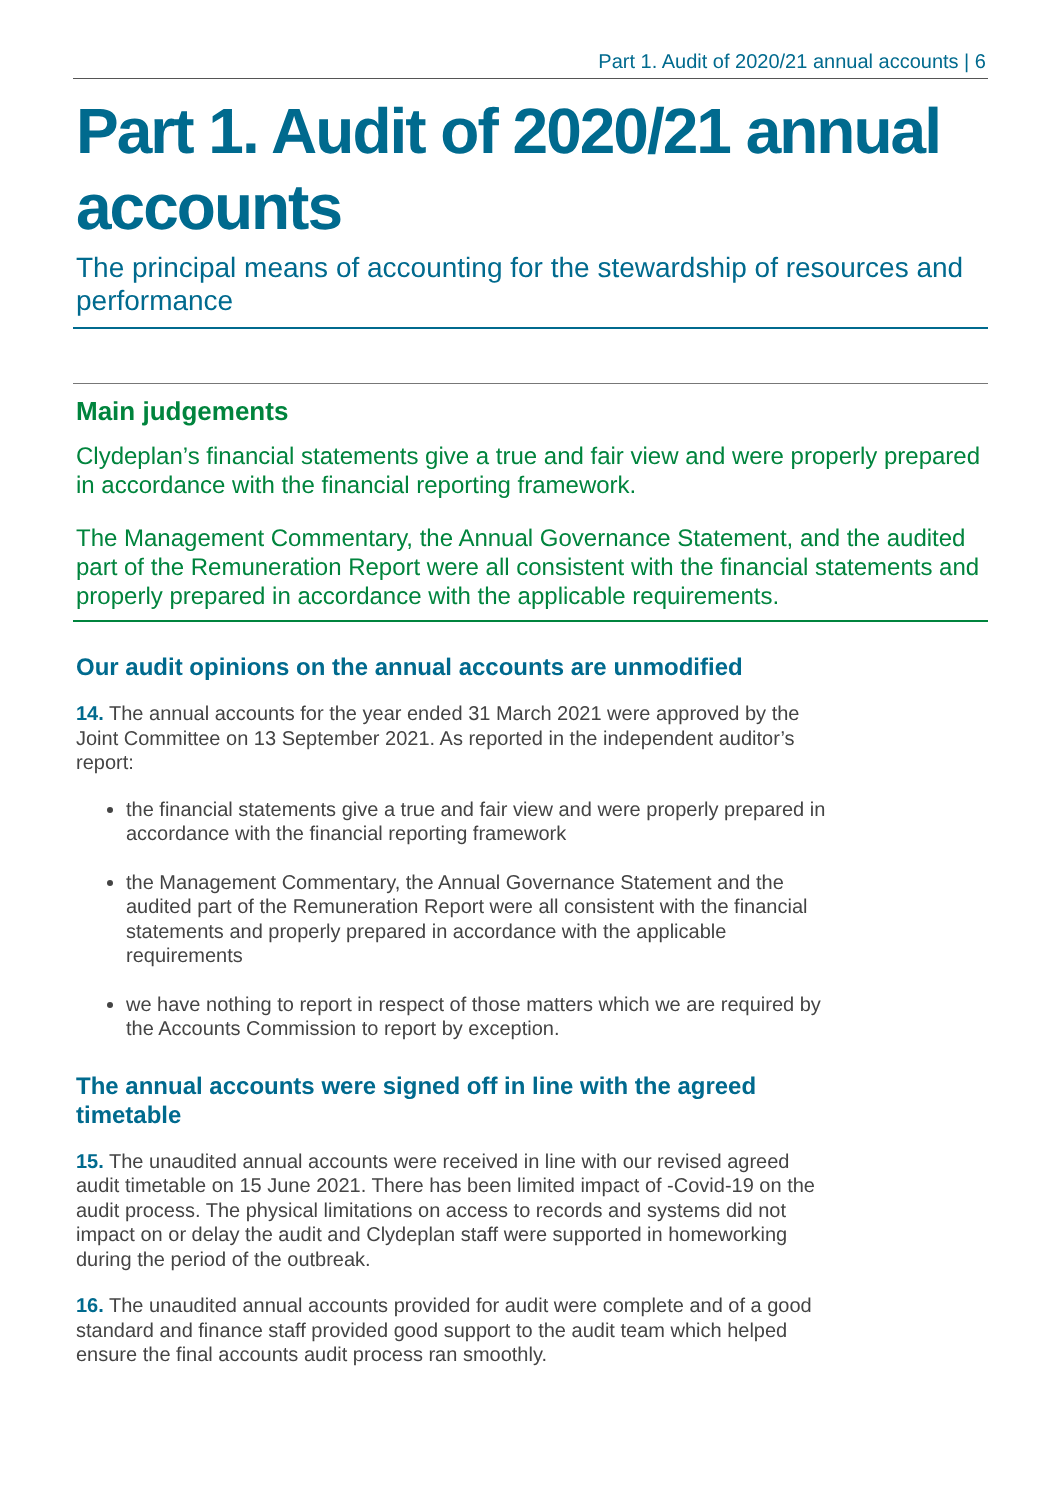Part 1. Audit of 2020/21 annual accounts | 6
Part 1. Audit of 2020/21 annual accounts
The principal means of accounting for the stewardship of resources and performance
Main judgements
Clydeplan’s financial statements give a true and fair view and were properly prepared in accordance with the financial reporting framework.
The Management Commentary, the Annual Governance Statement, and the audited part of the Remuneration Report were all consistent with the financial statements and properly prepared in accordance with the applicable requirements.
Our audit opinions on the annual accounts are unmodified
14. The annual accounts for the year ended 31 March 2021 were approved by the Joint Committee on 13 September 2021. As reported in the independent auditor’s report:
the financial statements give a true and fair view and were properly prepared in accordance with the financial reporting framework
the Management Commentary, the Annual Governance Statement and the audited part of the Remuneration Report were all consistent with the financial statements and properly prepared in accordance with the applicable requirements
we have nothing to report in respect of those matters which we are required by the Accounts Commission to report by exception.
The annual accounts were signed off in line with the agreed timetable
15. The unaudited annual accounts were received in line with our revised agreed audit timetable on 15 June 2021. There has been limited impact of -Covid-19 on the audit process. The physical limitations on access to records and systems did not impact on or delay the audit and Clydeplan staff were supported in homeworking during the period of the outbreak.
16. The unaudited annual accounts provided for audit were complete and of a good standard and finance staff provided good support to the audit team which helped ensure the final accounts audit process ran smoothly.